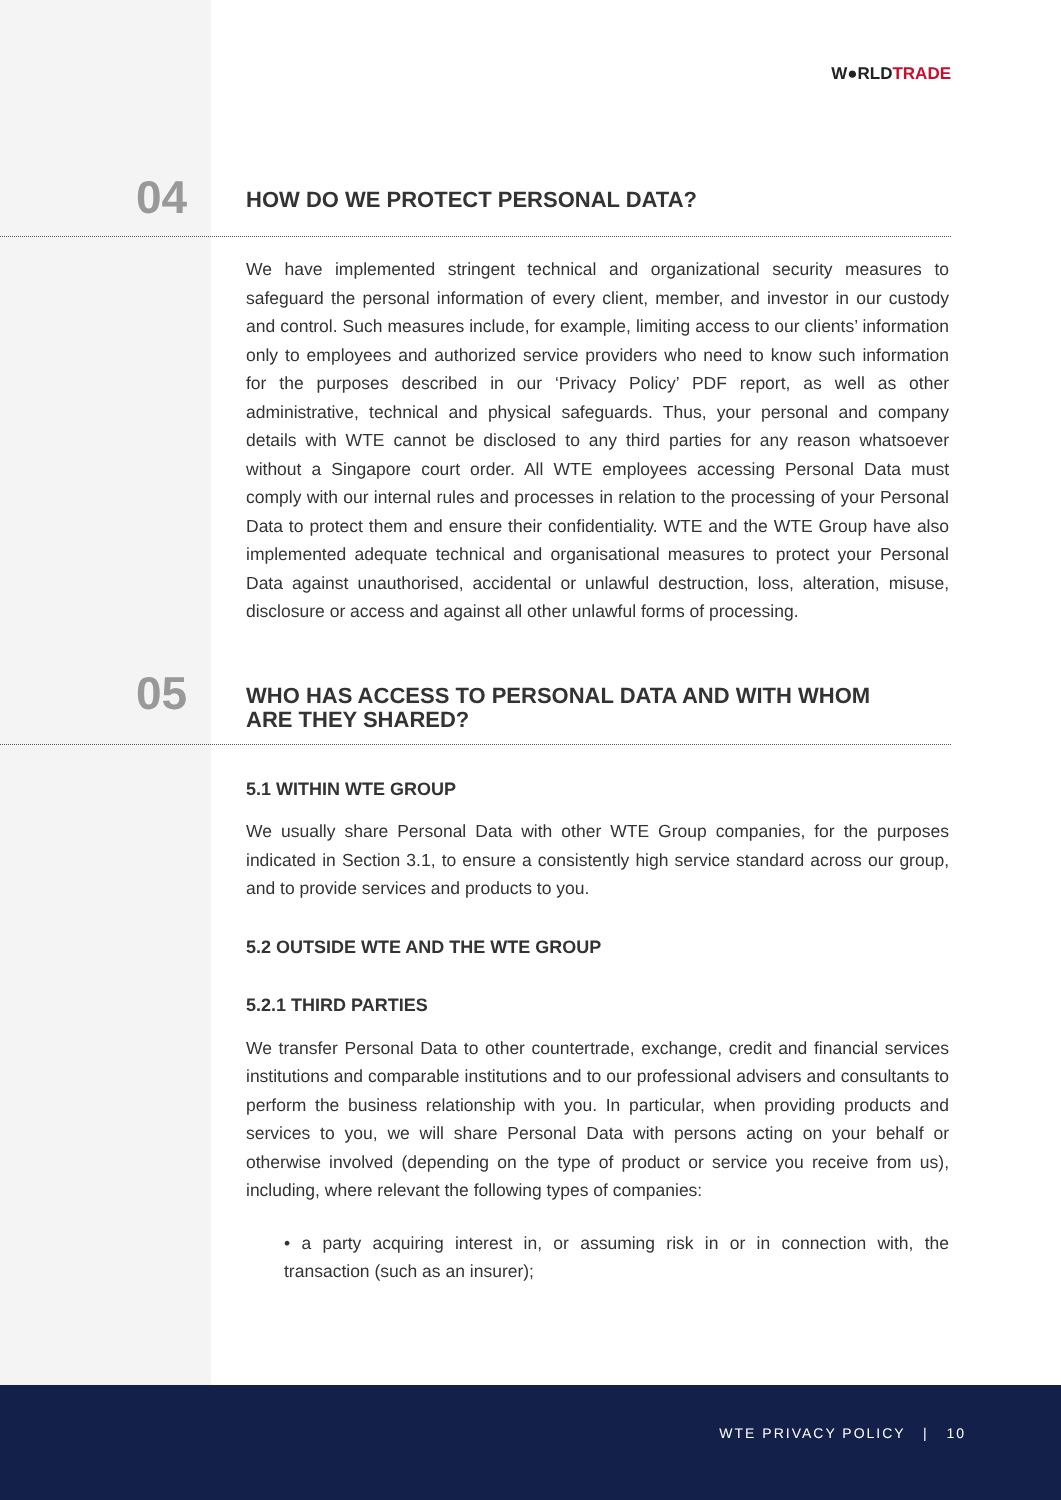W●RLDTRADE
04
HOW DO WE PROTECT PERSONAL DATA?
We have implemented stringent technical and organizational security measures to safeguard the personal information of every client, member, and investor in our custody and control. Such measures include, for example, limiting access to our clients’ information only to employees and authorized service providers who need to know such information for the purposes described in our ‘Privacy Policy’ PDF report, as well as other administrative, technical and physical safeguards. Thus, your personal and company details with WTE cannot be disclosed to any third parties for any reason whatsoever without a Singapore court order. All WTE employees accessing Personal Data must comply with our internal rules and processes in relation to the processing of your Personal Data to protect them and ensure their confidentiality. WTE and the WTE Group have also implemented adequate technical and organisational measures to protect your Personal Data against unauthorised, accidental or unlawful destruction, loss, alteration, misuse, disclosure or access and against all other unlawful forms of processing.
05
WHO HAS ACCESS TO PERSONAL DATA AND WITH WHOM ARE THEY SHARED?
5.1 WITHIN WTE GROUP
We usually share Personal Data with other WTE Group companies, for the purposes indicated in Section 3.1, to ensure a consistently high service standard across our group, and to provide services and products to you.
5.2 OUTSIDE WTE AND THE WTE GROUP
5.2.1 THIRD PARTIES
We transfer Personal Data to other countertrade, exchange, credit and financial services institutions and comparable institutions and to our professional advisers and consultants to perform the business relationship with you. In particular, when providing products and services to you, we will share Personal Data with persons acting on your behalf or otherwise involved (depending on the type of product or service you receive from us), including, where relevant the following types of companies:
• a party acquiring interest in, or assuming risk in or in connection with, the transaction (such as an insurer);
WTE PRIVACY POLICY | 10